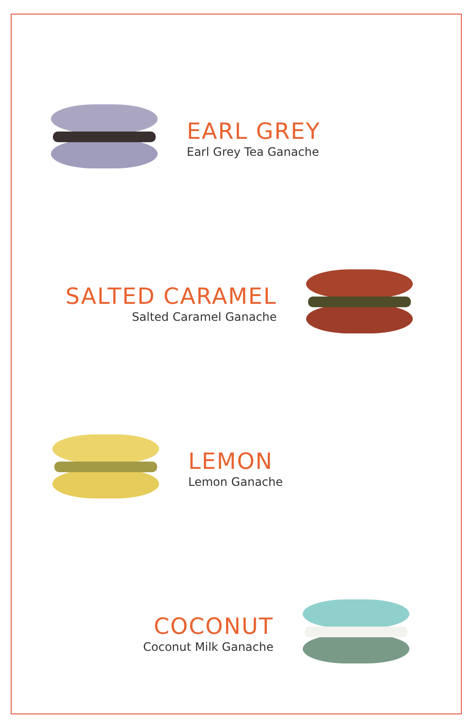EARL GREY
Earl Grey Tea Ganache
SALTED CARAMEL
Salted Caramel Ganache
LEMON
Lemon Ganache
COCONUT
Coconut Milk Ganache